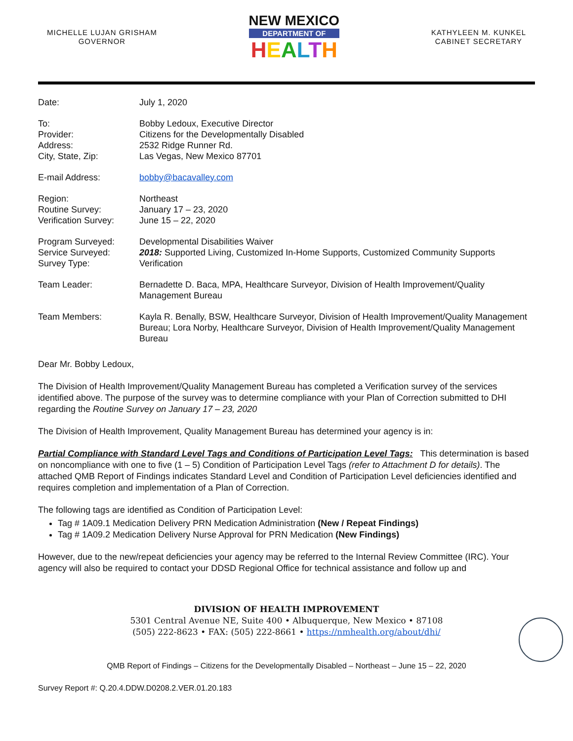MICHELLE LUJAN GRISHAM
GOVERNOR
NEW MEXICO
DEPARTMENT OF
HEALTH
KATHYLEEN M. KUNKEL
CABINET SECRETARY
Date: July 1, 2020
To:
Provider:
Address:
City, State, Zip:
Bobby Ledoux, Executive Director
Citizens for the Developmentally Disabled
2532 Ridge Runner Rd.
Las Vegas, New Mexico 87701
E-mail Address: bobby@bacavalley.com
Region:
Routine Survey:
Verification Survey:
Northeast
January 17 – 23, 2020
June 15 – 22, 2020
Program Surveyed:
Service Surveyed:
Survey Type:
Developmental Disabilities Waiver
2018: Supported Living, Customized In-Home Supports, Customized Community Supports
Verification
Team Leader: Bernadette D. Baca, MPA, Healthcare Surveyor, Division of Health Improvement/Quality Management Bureau
Team Members: Kayla R. Benally, BSW, Healthcare Surveyor, Division of Health Improvement/Quality Management Bureau; Lora Norby, Healthcare Surveyor, Division of Health Improvement/Quality Management Bureau
Dear Mr. Bobby Ledoux,
The Division of Health Improvement/Quality Management Bureau has completed a Verification survey of the services identified above. The purpose of the survey was to determine compliance with your Plan of Correction submitted to DHI regarding the Routine Survey on January 17 – 23, 2020
The Division of Health Improvement, Quality Management Bureau has determined your agency is in:
Partial Compliance with Standard Level Tags and Conditions of Participation Level Tags: This determination is based on noncompliance with one to five (1 – 5) Condition of Participation Level Tags (refer to Attachment D for details). The attached QMB Report of Findings indicates Standard Level and Condition of Participation Level deficiencies identified and requires completion and implementation of a Plan of Correction.
The following tags are identified as Condition of Participation Level:
Tag # 1A09.1 Medication Delivery PRN Medication Administration (New / Repeat Findings)
Tag # 1A09.2 Medication Delivery Nurse Approval for PRN Medication (New Findings)
However, due to the new/repeat deficiencies your agency may be referred to the Internal Review Committee (IRC). Your agency will also be required to contact your DDSD Regional Office for technical assistance and follow up and
DIVISION OF HEALTH IMPROVEMENT
5301 Central Avenue NE, Suite 400 • Albuquerque, New Mexico • 87108
(505) 222-8623 • FAX: (505) 222-8661 • https://nmhealth.org/about/dhi/
QMB Report of Findings – Citizens for the Developmentally Disabled – Northeast – June 15 – 22, 2020
Survey Report #: Q.20.4.DDW.D0208.2.VER.01.20.183